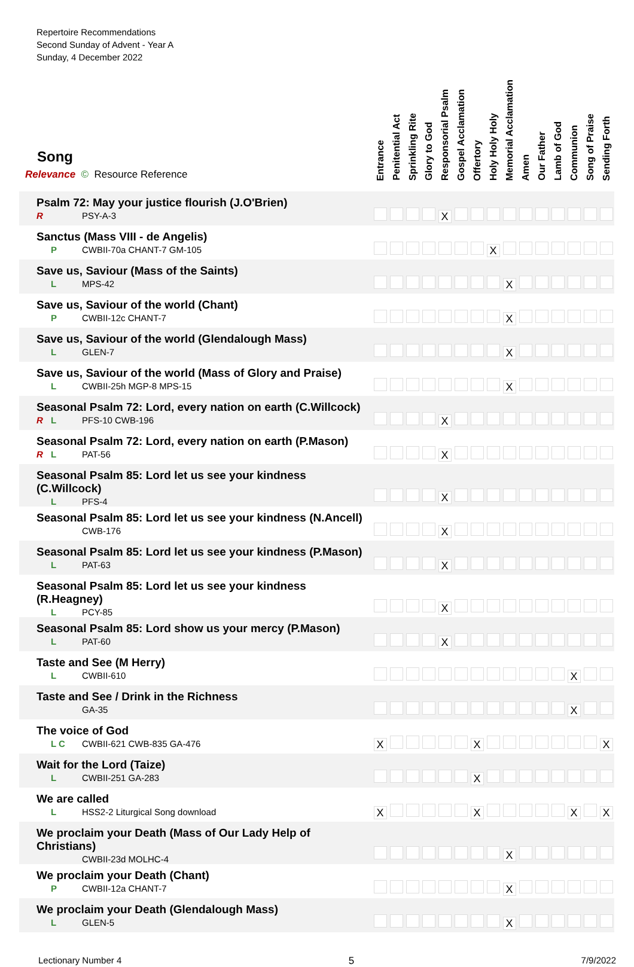Repertoire Recommendations
Second Sunday of Advent - Year A
Sunday, 4 December 2022
| Song Relevance © Resource Reference | Entrance | Penitential Act | Sprinkling Rite | Glory to God | Responsorial Psalm | Gospel Acclamation | Offertory | Holy Holy Holy | Memorial Acclamation | Amen | Our Father | Lamb of God | Communion | Song of Praise | Sending Forth |
| --- | --- | --- | --- | --- | --- | --- | --- | --- | --- | --- | --- | --- | --- | --- | --- |
| Psalm 72: May your justice flourish (J.O'Brien) R PSY-A-3 | | | | | X | | | | | | | | | | |
| Sanctus (Mass VIII - de Angelis) P CWBII-70a CHANT-7 GM-105 | | | | | | | | X | | | | | | | |
| Save us, Saviour (Mass of the Saints) L MPS-42 | | | | | | | | | X | | | | | | |
| Save us, Saviour of the world (Chant) P CWBII-12c CHANT-7 | | | | | | | | | X | | | | | | |
| Save us, Saviour of the world (Glendalough Mass) L GLEN-7 | | | | | | | | | X | | | | | | |
| Save us, Saviour of the world (Mass of Glory and Praise) L CWBII-25h MGP-8 MPS-15 | | | | | | | | | X | | | | | | |
| Seasonal Psalm 72: Lord, every nation on earth (C.Willcock) R L PFS-10 CWB-196 | | | | | X | | | | | | | | | | |
| Seasonal Psalm 72: Lord, every nation on earth (P.Mason) R L PAT-56 | | | | | X | | | | | | | | | | |
| Seasonal Psalm 85: Lord let us see your kindness (C.Willcock) L PFS-4 | | | | | X | | | | | | | | | | |
| Seasonal Psalm 85: Lord let us see your kindness (N.Ancell) CWB-176 | | | | | X | | | | | | | | | | |
| Seasonal Psalm 85: Lord let us see your kindness (P.Mason) L PAT-63 | | | | | X | | | | | | | | | | |
| Seasonal Psalm 85: Lord let us see your kindness (R.Heagney) L PCY-85 | | | | | X | | | | | | | | | | |
| Seasonal Psalm 85: Lord show us your mercy (P.Mason) L PAT-60 | | | | | X | | | | | | | | | | |
| Taste and See (M Herry) L CWBII-610 | | | | | | | | | | | | | X | | |
| Taste and See / Drink in the Richness GA-35 | | | | | | | | | | | | | X | | |
| The voice of God L C CWBII-621 CWB-835 GA-476 | X | | | | | | X | | | | | | | | X |
| Wait for the Lord (Taize) L CWBII-251 GA-283 | | | | | | | X | | | | | | | | |
| We are called L HSS2-2 Liturgical Song download | X | | | | | | X | | | | | | X | | X |
| We proclaim your Death (Mass of Our Lady Help of Christians) CWBII-23d MOLHC-4 | | | | | | | | | X | | | | | | |
| We proclaim your Death (Chant) P CWBII-12a CHANT-7 | | | | | | | | | X | | | | | | |
| We proclaim your Death (Glendalough Mass) L GLEN-5 | | | | | | | | | X | | | | | | |
Lectionary Number 4 5 7/9/2022